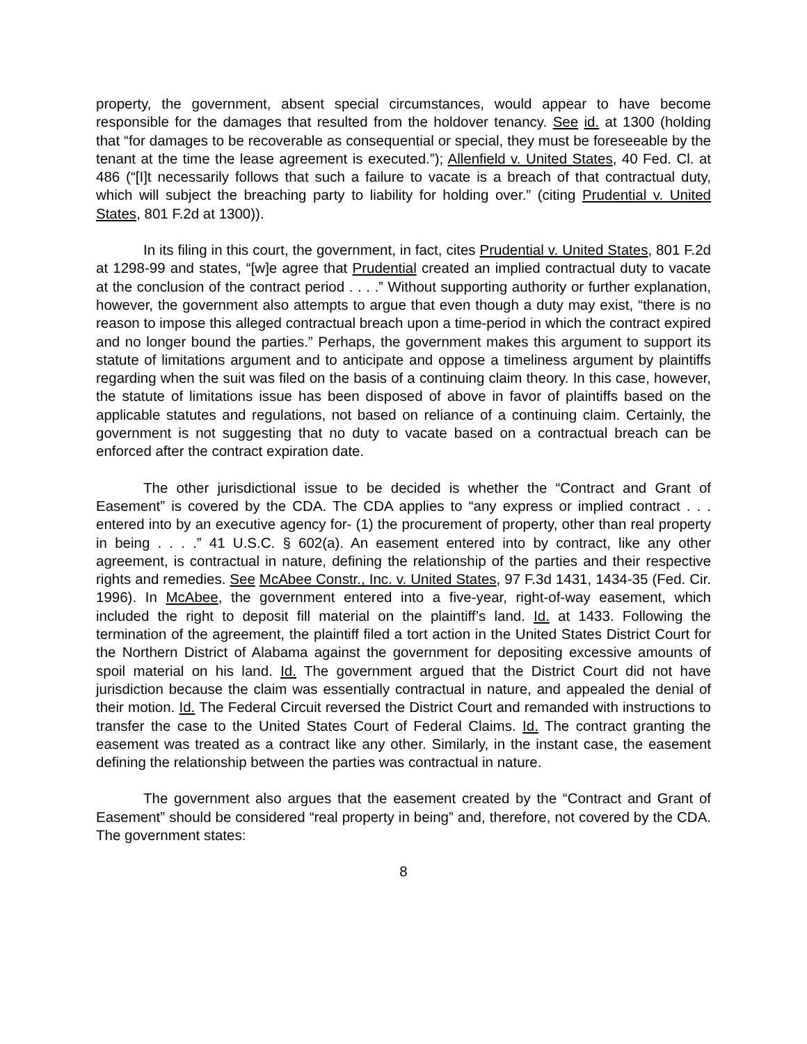property, the government, absent special circumstances, would appear to have become responsible for the damages that resulted from the holdover tenancy. See id. at 1300 (holding that “for damages to be recoverable as consequential or special, they must be foreseeable by the tenant at the time the lease agreement is executed.”); Allenfield v. United States, 40 Fed. Cl. at 486 (“[I]t necessarily follows that such a failure to vacate is a breach of that contractual duty, which will subject the breaching party to liability for holding over.” (citing Prudential v. United States, 801 F.2d at 1300)).
In its filing in this court, the government, in fact, cites Prudential v. United States, 801 F.2d at 1298-99 and states, “[w]e agree that Prudential created an implied contractual duty to vacate at the conclusion of the contract period . . . .” Without supporting authority or further explanation, however, the government also attempts to argue that even though a duty may exist, “there is no reason to impose this alleged contractual breach upon a time-period in which the contract expired and no longer bound the parties.” Perhaps, the government makes this argument to support its statute of limitations argument and to anticipate and oppose a timeliness argument by plaintiffs regarding when the suit was filed on the basis of a continuing claim theory. In this case, however, the statute of limitations issue has been disposed of above in favor of plaintiffs based on the applicable statutes and regulations, not based on reliance of a continuing claim. Certainly, the government is not suggesting that no duty to vacate based on a contractual breach can be enforced after the contract expiration date.
The other jurisdictional issue to be decided is whether the “Contract and Grant of Easement” is covered by the CDA. The CDA applies to “any express or implied contract . . . entered into by an executive agency for- (1) the procurement of property, other than real property in being . . . .” 41 U.S.C. § 602(a). An easement entered into by contract, like any other agreement, is contractual in nature, defining the relationship of the parties and their respective rights and remedies. See McAbee Constr., Inc. v. United States, 97 F.3d 1431, 1434-35 (Fed. Cir. 1996). In McAbee, the government entered into a five-year, right-of-way easement, which included the right to deposit fill material on the plaintiff’s land. Id. at 1433. Following the termination of the agreement, the plaintiff filed a tort action in the United States District Court for the Northern District of Alabama against the government for depositing excessive amounts of spoil material on his land. Id. The government argued that the District Court did not have jurisdiction because the claim was essentially contractual in nature, and appealed the denial of their motion. Id. The Federal Circuit reversed the District Court and remanded with instructions to transfer the case to the United States Court of Federal Claims. Id. The contract granting the easement was treated as a contract like any other. Similarly, in the instant case, the easement defining the relationship between the parties was contractual in nature.
The government also argues that the easement created by the “Contract and Grant of Easement” should be considered “real property in being” and, therefore, not covered by the CDA. The government states:
8